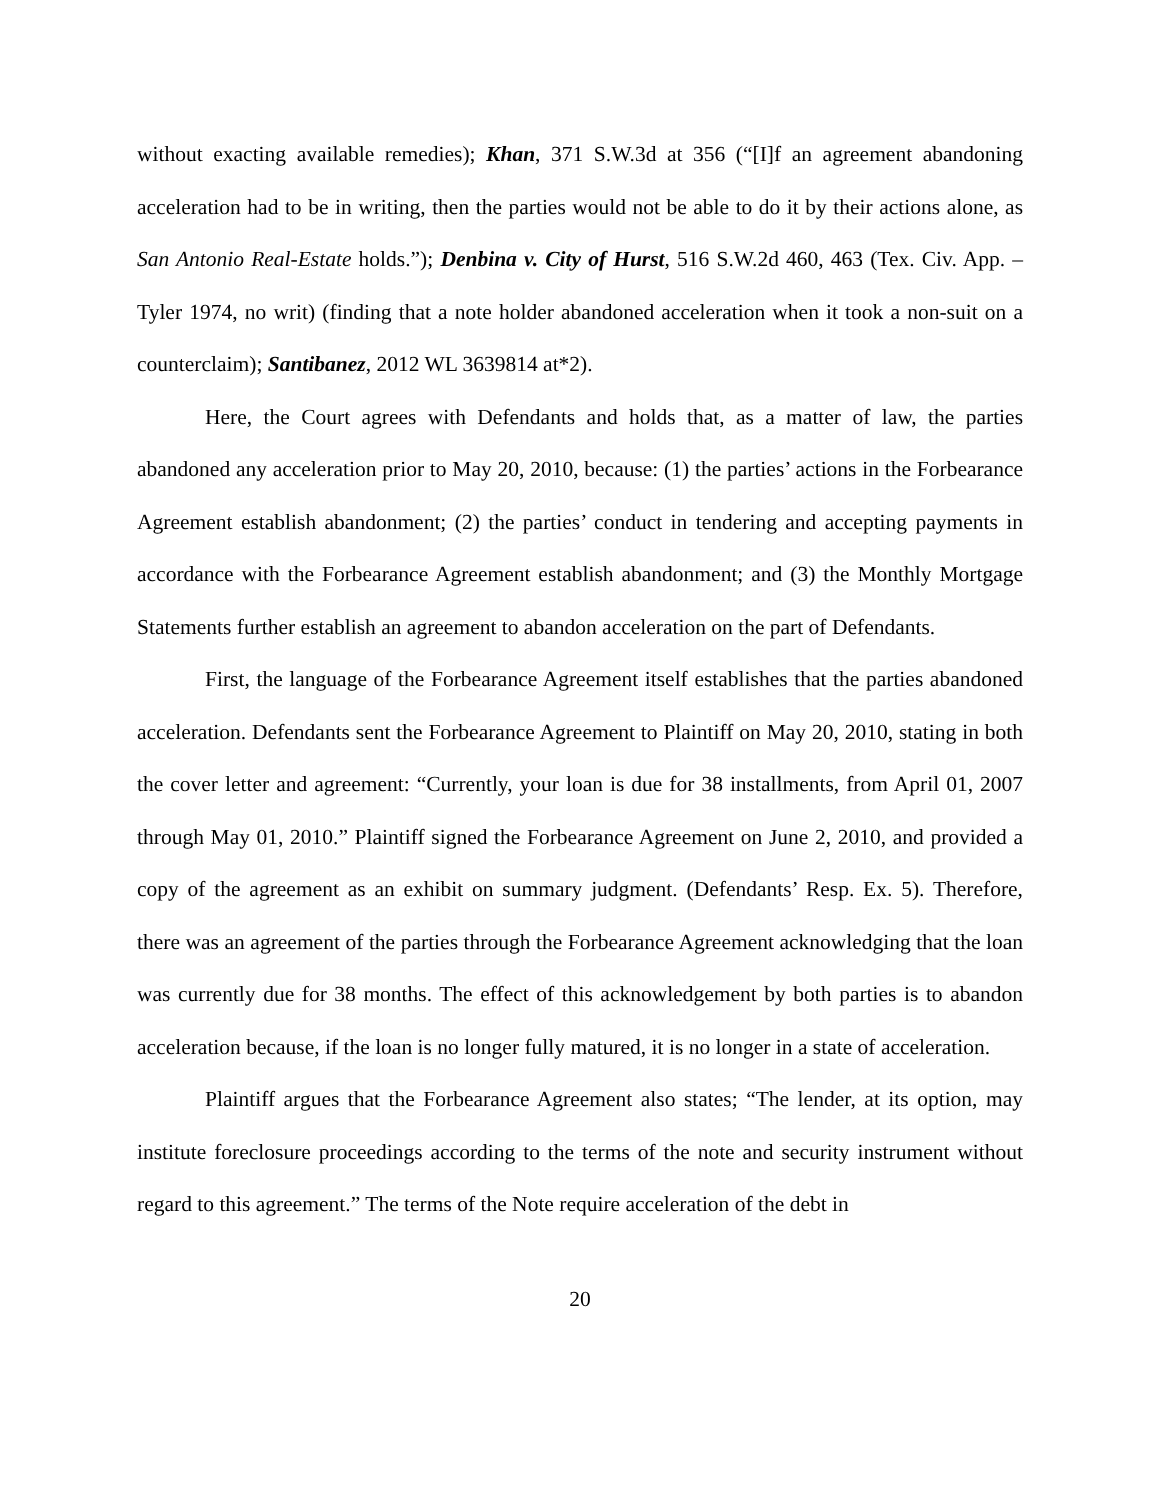without exacting available remedies); Khan, 371 S.W.3d at 356 (“[I]f an agreement abandoning acceleration had to be in writing, then the parties would not be able to do it by their actions alone, as San Antonio Real-Estate holds.”); Denbina v. City of Hurst, 516 S.W.2d 460, 463 (Tex. Civ. App. – Tyler 1974, no writ) (finding that a note holder abandoned acceleration when it took a non-suit on a counterclaim); Santibanez, 2012 WL 3639814 at*2).
Here, the Court agrees with Defendants and holds that, as a matter of law, the parties abandoned any acceleration prior to May 20, 2010, because: (1) the parties’ actions in the Forbearance Agreement establish abandonment; (2) the parties’ conduct in tendering and accepting payments in accordance with the Forbearance Agreement establish abandonment; and (3) the Monthly Mortgage Statements further establish an agreement to abandon acceleration on the part of Defendants.
First, the language of the Forbearance Agreement itself establishes that the parties abandoned acceleration. Defendants sent the Forbearance Agreement to Plaintiff on May 20, 2010, stating in both the cover letter and agreement: “Currently, your loan is due for 38 installments, from April 01, 2007 through May 01, 2010.” Plaintiff signed the Forbearance Agreement on June 2, 2010, and provided a copy of the agreement as an exhibit on summary judgment. (Defendants’ Resp. Ex. 5). Therefore, there was an agreement of the parties through the Forbearance Agreement acknowledging that the loan was currently due for 38 months. The effect of this acknowledgement by both parties is to abandon acceleration because, if the loan is no longer fully matured, it is no longer in a state of acceleration.
Plaintiff argues that the Forbearance Agreement also states; “The lender, at its option, may institute foreclosure proceedings according to the terms of the note and security instrument without regard to this agreement.” The terms of the Note require acceleration of the debt in
20